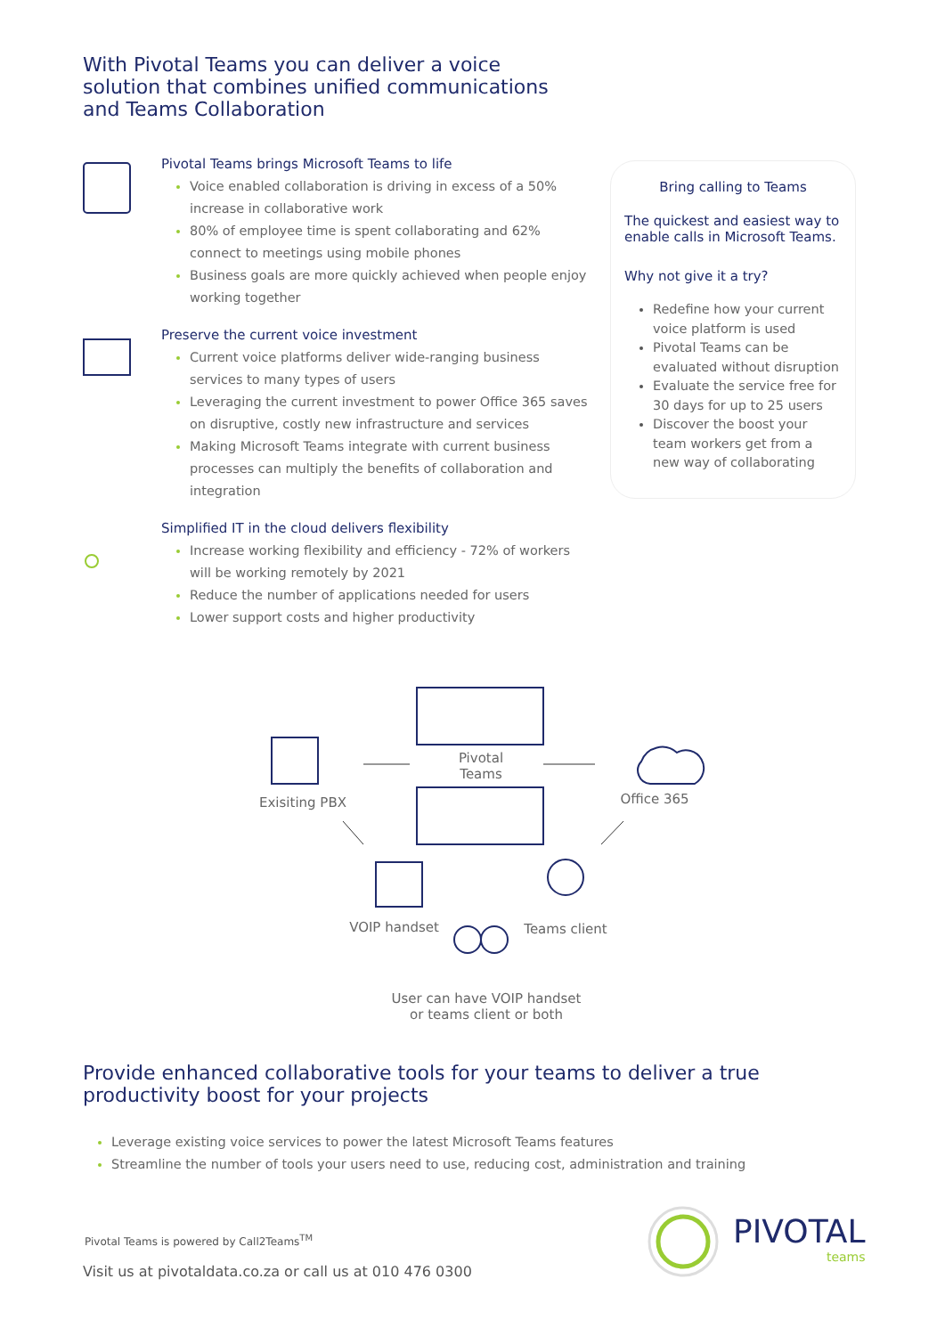With Pivotal Teams you can deliver a voice solution that combines unified communications and Teams Collaboration
Pivotal Teams brings Microsoft Teams to life
Voice enabled collaboration is driving in excess of a 50% increase in collaborative work
80% of employee time is spent collaborating and 62% connect to meetings using mobile phones
Business goals are more quickly achieved when people enjoy working together
Preserve the current voice investment
Current voice platforms deliver wide-ranging business services to many types of users
Leveraging the current investment to power Office 365 saves on disruptive, costly new infrastructure and services
Making Microsoft Teams integrate with current business processes can multiply the benefits of collaboration and integration
Simplified IT in the cloud delivers flexibility
Increase working flexibility and efficiency - 72% of workers will be working remotely by 2021
Reduce the number of applications needed for users
Lower support costs and higher productivity
Bring calling to Teams
The quickest and easiest way to enable calls in Microsoft Teams.
Why not give it a try?
Redefine how your current voice platform is used
Pivotal Teams can be evaluated without disruption
Evaluate the service free for 30 days for up to 25 users
Discover the boost your team workers get from a new way of collaborating
Pivotal
Teams
Exisiting PBX Office 365
VOIP handset Teams client
User can have VOIP handset
or teams client or both
Provide enhanced collaborative tools for your teams to deliver a true productivity boost for your projects
Leverage existing voice services to power the latest Microsoft Teams features
Streamline the number of tools your users need to use, reducing cost, administration and training
Pivotal Teams is powered by Call2Teams<sup>TM</sup>
Visit us at pivotaldata.co.za or call us at 010 476 0300
PIVOTAL
teams